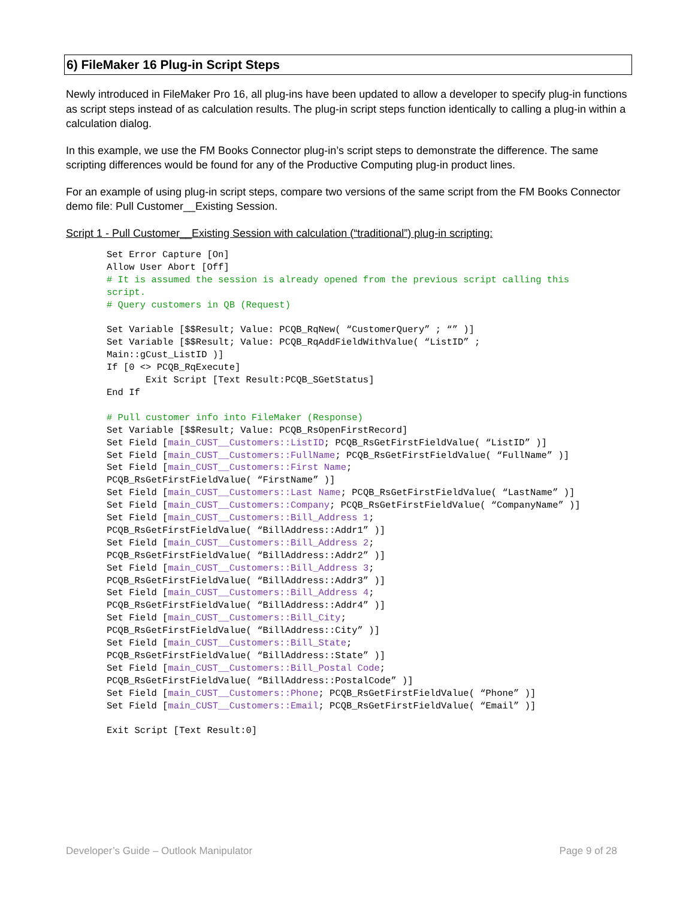6) FileMaker 16 Plug-in Script Steps
Newly introduced in FileMaker Pro 16, all plug-ins have been updated to allow a developer to specify plug-in functions as script steps instead of as calculation results. The plug-in script steps function identically to calling a plug-in within a calculation dialog.
In this example, we use the FM Books Connector plug-in’s script steps to demonstrate the difference. The same scripting differences would be found for any of the Productive Computing plug-in product lines.
For an example of using plug-in script steps, compare two versions of the same script from the FM Books Connector demo file: Pull Customer__Existing Session.
Script 1 - Pull Customer__Existing Session with calculation (“traditional”) plug-in scripting:
Set Error Capture [On]
Allow User Abort [Off]
# It is assumed the session is already opened from the previous script calling this
script.
# Query customers in QB (Request)

Set Variable [$$Result; Value: PCQB_RqNew( “CustomerQuery” ; “” )]
Set Variable [$$Result; Value: PCQB_RqAddFieldWithValue( “ListID” ;
Main::gCust_ListID )]
If [0 <> PCQB_RqExecute]
       Exit Script [Text Result:PCQB_SGetStatus]
End If

# Pull customer info into FileMaker (Response)
Set Variable [$$Result; Value: PCQB_RsOpenFirstRecord]
Set Field [main_CUST__Customers::ListID; PCQB_RsGetFirstFieldValue( “ListID” )]
Set Field [main_CUST__Customers::FullName; PCQB_RsGetFirstFieldValue( “FullName” )]
Set Field [main_CUST__Customers::First Name;
PCQB_RsGetFirstFieldValue( “FirstName” )]
Set Field [main_CUST__Customers::Last Name; PCQB_RsGetFirstFieldValue( “LastName” )]
Set Field [main_CUST__Customers::Company; PCQB_RsGetFirstFieldValue( “CompanyName” )]
Set Field [main_CUST__Customers::Bill_Address 1;
PCQB_RsGetFirstFieldValue( “BillAddress::Addr1” )]
Set Field [main_CUST__Customers::Bill_Address 2;
PCQB_RsGetFirstFieldValue( “BillAddress::Addr2” )]
Set Field [main_CUST__Customers::Bill_Address 3;
PCQB_RsGetFirstFieldValue( “BillAddress::Addr3” )]
Set Field [main_CUST__Customers::Bill_Address 4;
PCQB_RsGetFirstFieldValue( “BillAddress::Addr4” )]
Set Field [main_CUST__Customers::Bill_City;
PCQB_RsGetFirstFieldValue( “BillAddress::City” )]
Set Field [main_CUST__Customers::Bill_State;
PCQB_RsGetFirstFieldValue( “BillAddress::State” )]
Set Field [main_CUST__Customers::Bill_Postal Code;
PCQB_RsGetFirstFieldValue( “BillAddress::PostalCode” )]
Set Field [main_CUST__Customers::Phone; PCQB_RsGetFirstFieldValue( “Phone” )]
Set Field [main_CUST__Customers::Email; PCQB_RsGetFirstFieldValue( “Email” )]

Exit Script [Text Result:0]
Developer’s Guide – Outlook Manipulator Page 9 of 28